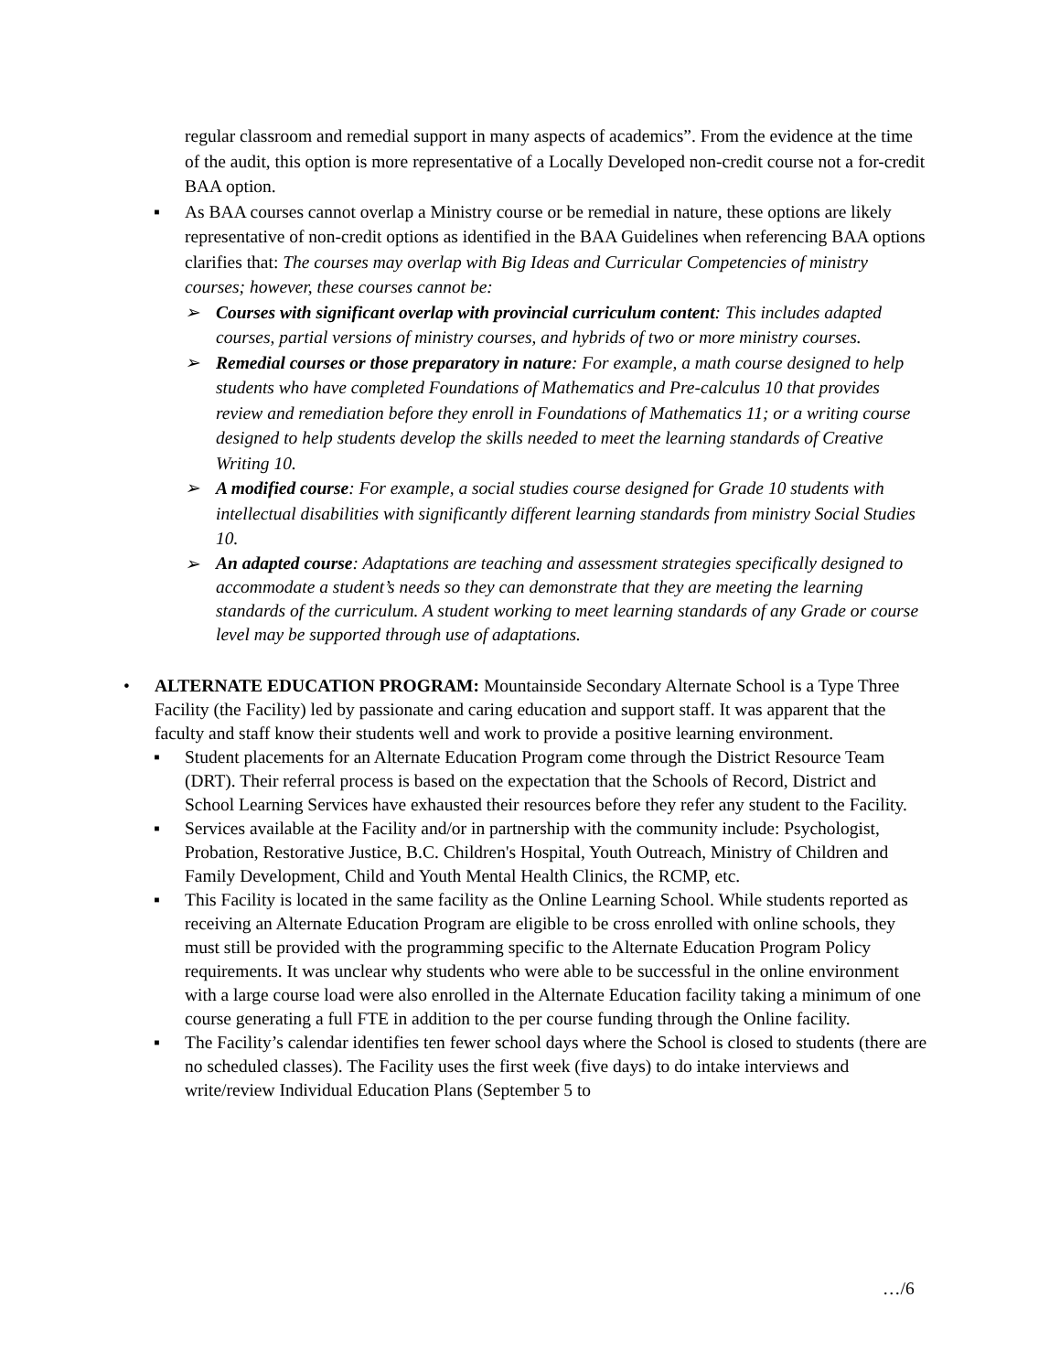regular classroom and remedial support in many aspects of academics”. From the evidence at the time of the audit, this option is more representative of a Locally Developed non-credit course not a for-credit BAA option.
▪ As BAA courses cannot overlap a Ministry course or be remedial in nature, these options are likely representative of non-credit options as identified in the BAA Guidelines when referencing BAA options clarifies that: The courses may overlap with Big Ideas and Curricular Competencies of ministry courses; however, these courses cannot be:
➢ Courses with significant overlap with provincial curriculum content: This includes adapted courses, partial versions of ministry courses, and hybrids of two or more ministry courses.
➢ Remedial courses or those preparatory in nature: For example, a math course designed to help students who have completed Foundations of Mathematics and Pre-calculus 10 that provides review and remediation before they enroll in Foundations of Mathematics 11; or a writing course designed to help students develop the skills needed to meet the learning standards of Creative Writing 10.
➢ A modified course: For example, a social studies course designed for Grade 10 students with intellectual disabilities with significantly different learning standards from ministry Social Studies 10.
➢
An adapted course: Adaptations are teaching and assessment strategies specifically designed to accommodate a student’s needs so they can demonstrate that they are meeting the learning standards of the curriculum. A student working to meet learning standards of any Grade or course level may be supported through use of adaptations.
• ALTERNATE EDUCATION PROGRAM: Mountainside Secondary Alternate School is a Type Three Facility (the Facility) led by passionate and caring education and support staff. It was apparent that the faculty and staff know their students well and work to provide a positive learning environment.
▪ Student placements for an Alternate Education Program come through the District Resource Team (DRT). Their referral process is based on the expectation that the Schools of Record, District and School Learning Services have exhausted their resources before they refer any student to the Facility.
▪ Services available at the Facility and/or in partnership with the community include: Psychologist, Probation, Restorative Justice, B.C. Children's Hospital, Youth Outreach, Ministry of Children and Family Development, Child and Youth Mental Health Clinics, the RCMP, etc.
▪ This Facility is located in the same facility as the Online Learning School. While students reported as receiving an Alternate Education Program are eligible to be cross enrolled with online schools, they must still be provided with the programming specific to the Alternate Education Program Policy requirements. It was unclear why students who were able to be successful in the online environment with a large course load were also enrolled in the Alternate Education facility taking a minimum of one course generating a full FTE in addition to the per course funding through the Online facility.
▪ The Facility’s calendar identifies ten fewer school days where the School is closed to students (there are no scheduled classes). The Facility uses the first week (five days) to do intake interviews and write/review Individual Education Plans (September 5 to
…/6